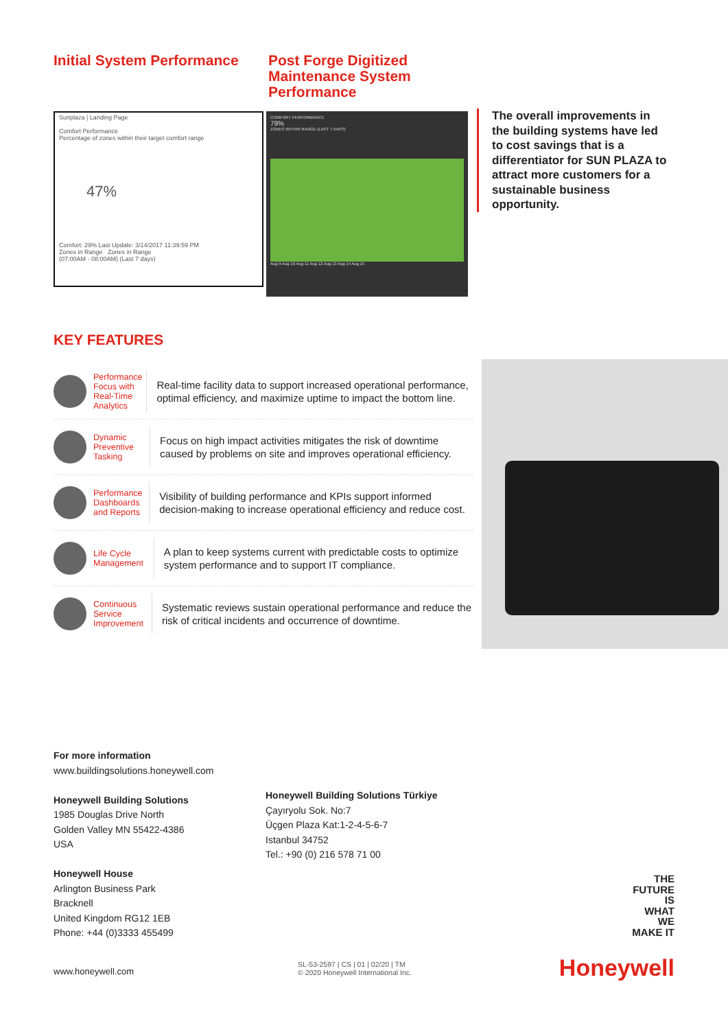Initial System Performance
Post Forge Digitized
Maintenance System
Performance
Sunplaza | Landing Page
Comfort Performance
Percentage of zones within their target comfort range
47%
Comfort: 29% Last Update: 3/14/2017 11:39:59 PM
Zones in Range Zones in Range
(07:00AM - 08:00AM) (Last 7 days)
COMFORT PERFORMANCE
79%
ZONES WITHIN RANGE (LAST 7 DAYS)
Aug 9 Aug 10 Aug 11 Aug 12 Aug 13 Aug 14 Aug 15
The overall improvements in the building systems have led to cost savings that is a differentiator for SUN PLAZA to attract more customers for a sustainable business opportunity.
KEY FEATURES
Performance Focus with Real-Time Analytics
Real-time facility data to support increased operational performance, optimal efficiency, and maximize uptime to impact the bottom line.
Dynamic Preventive Tasking
Focus on high impact activities mitigates the risk of downtime caused by problems on site and improves operational efficiency.
Performance Dashboards and Reports
Visibility of building performance and KPIs support informed decision-making to increase operational efficiency and reduce cost.
Life Cycle Management
A plan to keep systems current with predictable costs to optimize system performance and to support IT compliance.
Continuous Service Improvement
Systematic reviews sustain operational performance and reduce the risk of critical incidents and occurrence of downtime.
For more information
www.buildingsolutions.honeywell.com
Honeywell Building Solutions
1985 Douglas Drive North
Golden Valley MN 55422-4386
USA
Honeywell House
Arlington Business Park
Bracknell
United Kingdom RG12 1EB
Phone: +44 (0)3333 455499
Honeywell Building Solutions Türkiye
Çayıryolu Sok. No:7
Üçgen Plaza Kat:1-2-4-5-6-7
Istanbul 34752
Tel.: +90 (0) 216 578 71 00
THE
FUTURE
IS
WHAT
WE
MAKE IT
www.honeywell.com
SL-53-2597 | CS | 01 | 02/20 | TM
© 2020 Honeywell International Inc.
Honeywell